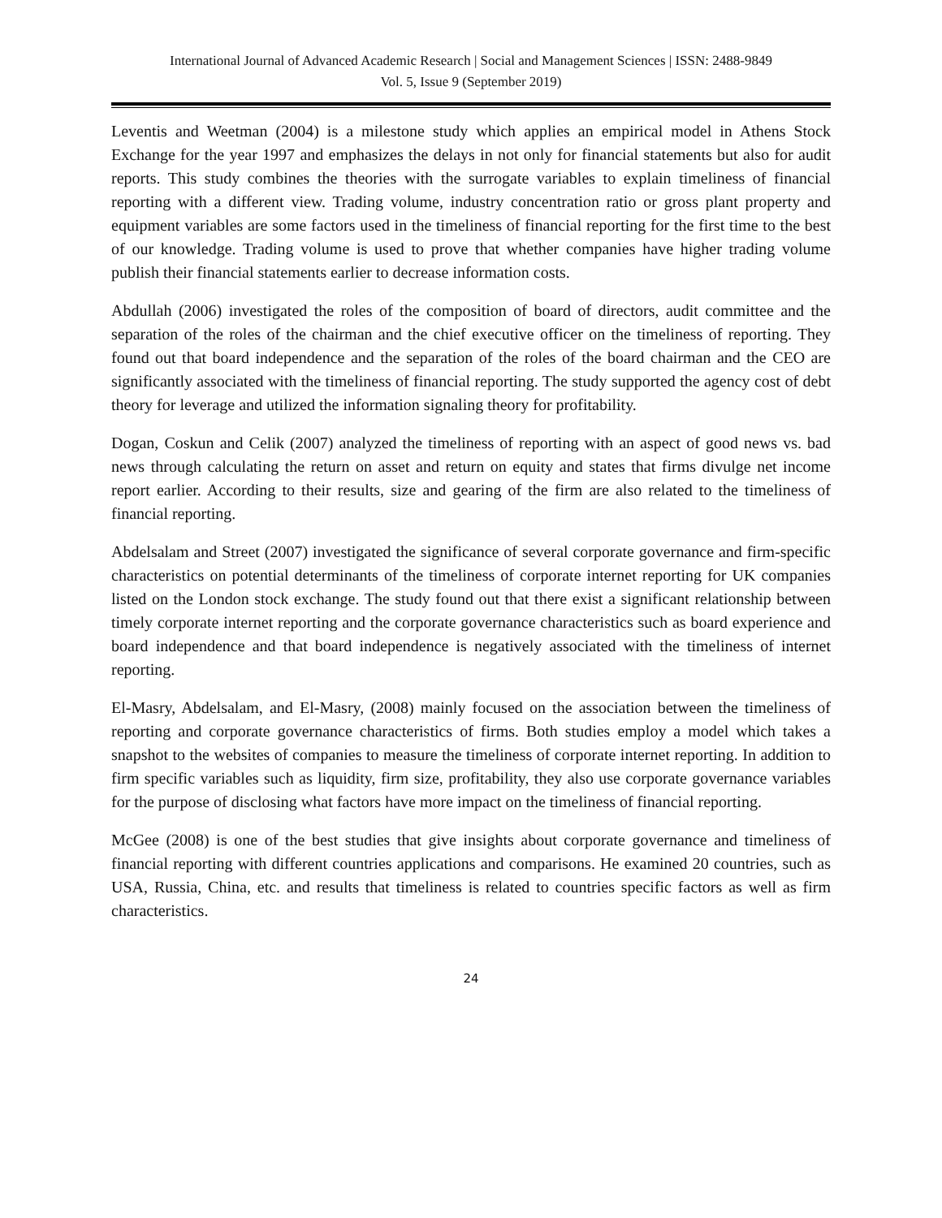International Journal of Advanced Academic Research | Social and Management Sciences | ISSN: 2488-9849
Vol. 5, Issue 9 (September 2019)
Leventis and Weetman (2004) is a milestone study which applies an empirical model in Athens Stock Exchange for the year 1997 and emphasizes the delays in not only for financial statements but also for audit reports. This study combines the theories with the surrogate variables to explain timeliness of financial reporting with a different view. Trading volume, industry concentration ratio or gross plant property and equipment variables are some factors used in the timeliness of financial reporting for the first time to the best of our knowledge. Trading volume is used to prove that whether companies have higher trading volume publish their financial statements earlier to decrease information costs.
Abdullah (2006) investigated the roles of the composition of board of directors, audit committee and the separation of the roles of the chairman and the chief executive officer on the timeliness of reporting. They found out that board independence and the separation of the roles of the board chairman and the CEO are significantly associated with the timeliness of financial reporting. The study supported the agency cost of debt theory for leverage and utilized the information signaling theory for profitability.
Dogan, Coskun and Celik (2007) analyzed the timeliness of reporting with an aspect of good news vs. bad news through calculating the return on asset and return on equity and states that firms divulge net income report earlier. According to their results, size and gearing of the firm are also related to the timeliness of financial reporting.
Abdelsalam and Street (2007) investigated the significance of several corporate governance and firm-specific characteristics on potential determinants of the timeliness of corporate internet reporting for UK companies listed on the London stock exchange. The study found out that there exist a significant relationship between timely corporate internet reporting and the corporate governance characteristics such as board experience and board independence and that board independence is negatively associated with the timeliness of internet reporting.
El-Masry, Abdelsalam, and El-Masry, (2008) mainly focused on the association between the timeliness of reporting and corporate governance characteristics of firms. Both studies employ a model which takes a snapshot to the websites of companies to measure the timeliness of corporate internet reporting. In addition to firm specific variables such as liquidity, firm size, profitability, they also use corporate governance variables for the purpose of disclosing what factors have more impact on the timeliness of financial reporting.
McGee (2008) is one of the best studies that give insights about corporate governance and timeliness of financial reporting with different countries applications and comparisons. He examined 20 countries, such as USA, Russia, China, etc. and results that timeliness is related to countries specific factors as well as firm characteristics.
24